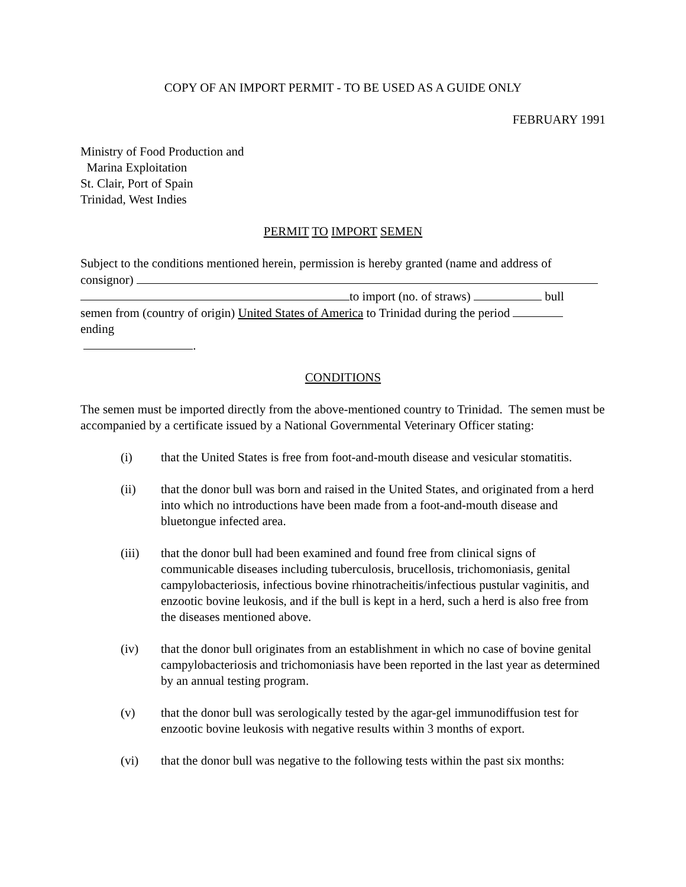COPY OF AN IMPORT PERMIT - TO BE USED AS A GUIDE ONLY
FEBRUARY 1991
Ministry of Food Production and
Marina Exploitation
St. Clair, Port of Spain
Trinidad, West Indies
PERMIT TO IMPORT SEMEN
Subject to the conditions mentioned herein, permission is hereby granted (name and address of consignor)
to import (no. of straws) bull
semen from (country of origin) United States of America to Trinidad during the period
ending
.
CONDITIONS
The semen must be imported directly from the above-mentioned country to Trinidad. The semen must be accompanied by a certificate issued by a National Governmental Veterinary Officer stating:
(i) that the United States is free from foot-and-mouth disease and vesicular stomatitis.
(ii) that the donor bull was born and raised in the United States, and originated from a herd into which no introductions have been made from a foot-and-mouth disease and bluetongue infected area.
(iii) that the donor bull had been examined and found free from clinical signs of communicable diseases including tuberculosis, brucellosis, trichomoniasis, genital campylobacteriosis, infectious bovine rhinotracheitis/infectious pustular vaginitis, and enzootic bovine leukosis, and if the bull is kept in a herd, such a herd is also free from the diseases mentioned above.
(iv) that the donor bull originates from an establishment in which no case of bovine genital campylobacteriosis and trichomoniasis have been reported in the last year as determined by an annual testing program.
(v) that the donor bull was serologically tested by the agar-gel immunodiffusion test for enzootic bovine leukosis with negative results within 3 months of export.
(vi) that the donor bull was negative to the following tests within the past six months: